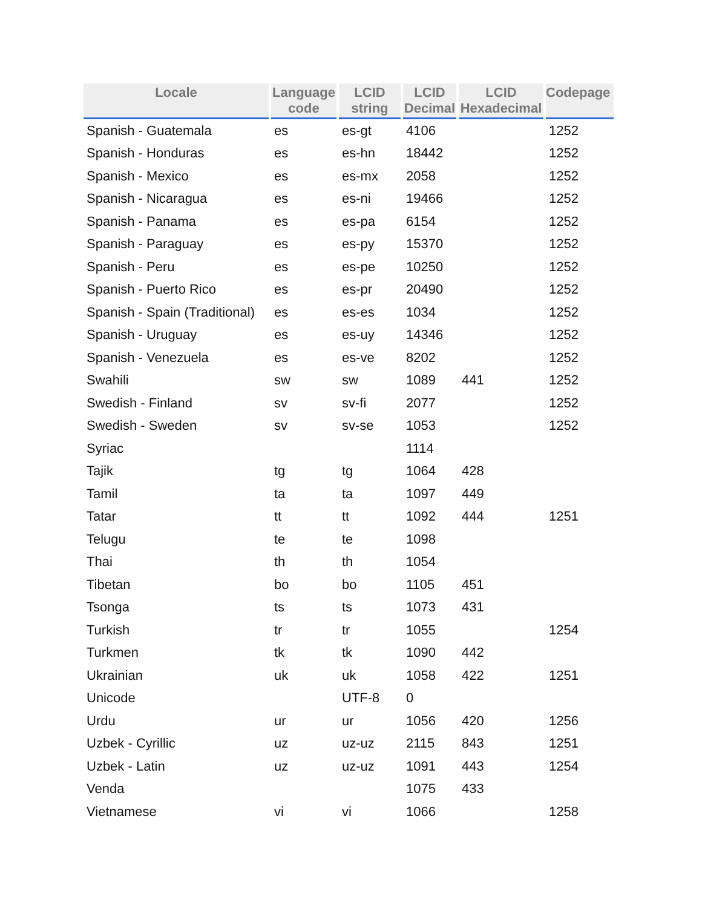| Locale | Language code | LCID string | LCID Decimal | LCID Hexadecimal | Codepage |
| --- | --- | --- | --- | --- | --- |
| Spanish - Guatemala | es | es-gt | 4106 | | 1252 |
| Spanish - Honduras | es | es-hn | 18442 | | 1252 |
| Spanish - Mexico | es | es-mx | 2058 | | 1252 |
| Spanish - Nicaragua | es | es-ni | 19466 | | 1252 |
| Spanish - Panama | es | es-pa | 6154 | | 1252 |
| Spanish - Paraguay | es | es-py | 15370 | | 1252 |
| Spanish - Peru | es | es-pe | 10250 | | 1252 |
| Spanish - Puerto Rico | es | es-pr | 20490 | | 1252 |
| Spanish - Spain (Traditional) | es | es-es | 1034 | | 1252 |
| Spanish - Uruguay | es | es-uy | 14346 | | 1252 |
| Spanish - Venezuela | es | es-ve | 8202 | | 1252 |
| Swahili | sw | sw | 1089 | 441 | 1252 |
| Swedish - Finland | sv | sv-fi | 2077 | | 1252 |
| Swedish - Sweden | sv | sv-se | 1053 | | 1252 |
| Syriac | | | 1114 | | |
| Tajik | tg | tg | 1064 | 428 | |
| Tamil | ta | ta | 1097 | 449 | |
| Tatar | tt | tt | 1092 | 444 | 1251 |
| Telugu | te | te | 1098 | | |
| Thai | th | th | 1054 | | |
| Tibetan | bo | bo | 1105 | 451 | |
| Tsonga | ts | ts | 1073 | 431 | |
| Turkish | tr | tr | 1055 | | 1254 |
| Turkmen | tk | tk | 1090 | 442 | |
| Ukrainian | uk | uk | 1058 | 422 | 1251 |
| Unicode | | UTF-8 | 0 | | |
| Urdu | ur | ur | 1056 | 420 | 1256 |
| Uzbek - Cyrillic | uz | uz-uz | 2115 | 843 | 1251 |
| Uzbek - Latin | uz | uz-uz | 1091 | 443 | 1254 |
| Venda | | | 1075 | 433 | |
| Vietnamese | vi | vi | 1066 | | 1258 |